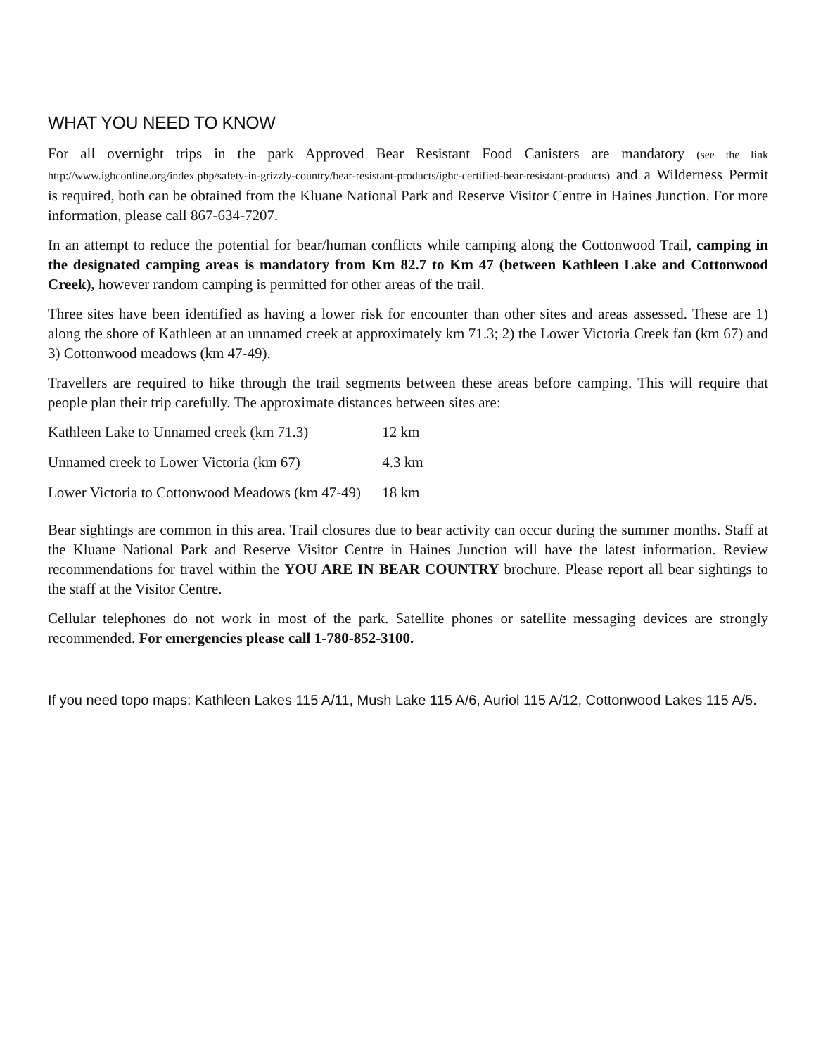WHAT YOU NEED TO KNOW
For all overnight trips in the park Approved Bear Resistant Food Canisters are mandatory (see the link http://www.igbconline.org/index.php/safety-in-grizzly-country/bear-resistant-products/igbc-certified-bear-resistant-products) and a Wilderness Permit is required, both can be obtained from the Kluane National Park and Reserve Visitor Centre in Haines Junction. For more information, please call 867-634-7207.
In an attempt to reduce the potential for bear/human conflicts while camping along the Cottonwood Trail, camping in the designated camping areas is mandatory from Km 82.7 to Km 47 (between Kathleen Lake and Cottonwood Creek), however random camping is permitted for other areas of the trail.
Three sites have been identified as having a lower risk for encounter than other sites and areas assessed. These are 1) along the shore of Kathleen at an unnamed creek at approximately km 71.3; 2) the Lower Victoria Creek fan (km 67) and 3) Cottonwood meadows (km 47-49).
Travellers are required to hike through the trail segments between these areas before camping. This will require that people plan their trip carefully. The approximate distances between sites are:
| Kathleen Lake to Unnamed creek (km 71.3) | 12 km |
| Unnamed creek to Lower Victoria (km 67) | 4.3 km |
| Lower Victoria to Cottonwood Meadows (km 47-49) | 18 km |
Bear sightings are common in this area. Trail closures due to bear activity can occur during the summer months. Staff at the Kluane National Park and Reserve Visitor Centre in Haines Junction will have the latest information. Review recommendations for travel within the YOU ARE IN BEAR COUNTRY brochure. Please report all bear sightings to the staff at the Visitor Centre.
Cellular telephones do not work in most of the park. Satellite phones or satellite messaging devices are strongly recommended. For emergencies please call 1-780-852-3100.
If you need topo maps: Kathleen Lakes 115 A/11, Mush Lake 115 A/6, Auriol 115 A/12, Cottonwood Lakes 115 A/5.